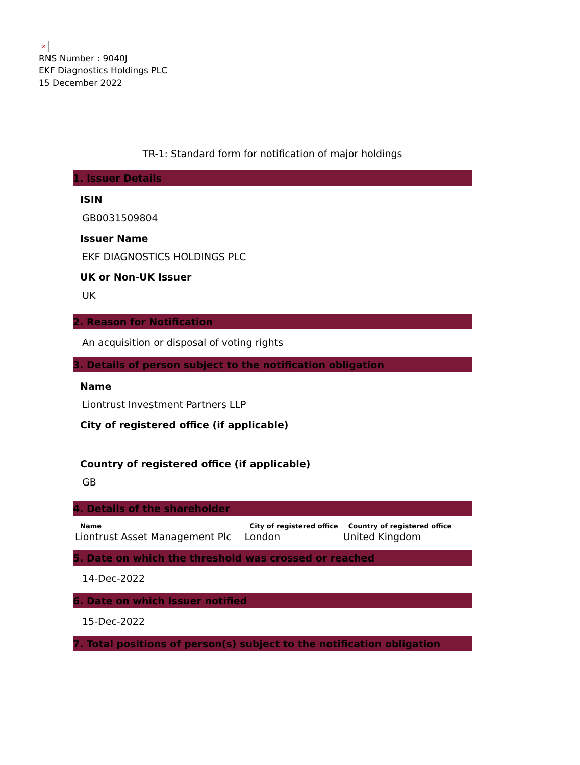×
RNS Number : 9040J
EKF Diagnostics Holdings PLC
15 December 2022
TR-1: Standard form for notification of major holdings
1. Issuer Details
ISIN
GB0031509804
Issuer Name
EKF DIAGNOSTICS HOLDINGS PLC
UK or Non-UK Issuer
UK
2. Reason for Notification
An acquisition or disposal of voting rights
3. Details of person subject to the notification obligation
Name
Liontrust Investment Partners LLP
City of registered office (if applicable)
Country of registered office (if applicable)
GB
4. Details of the shareholder
| Name | City of registered office | Country of registered office |
| --- | --- | --- |
| Liontrust Asset Management Plc | London | United Kingdom |
5. Date on which the threshold was crossed or reached
14-Dec-2022
6. Date on which Issuer notified
15-Dec-2022
7. Total positions of person(s) subject to the notification obligation